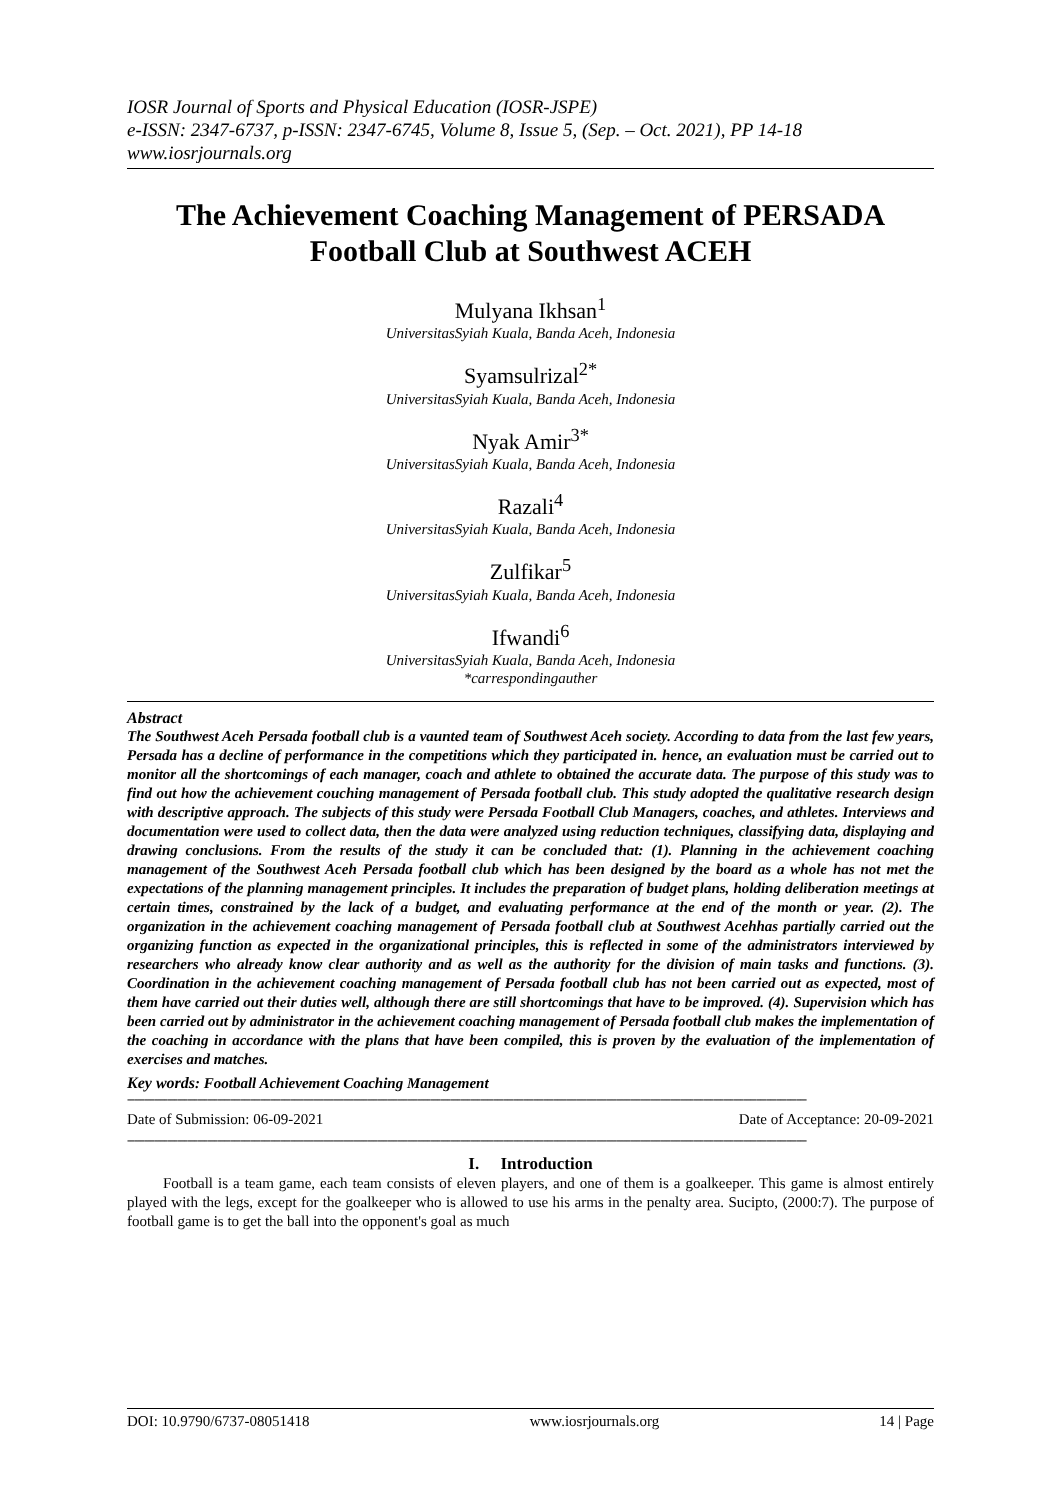IOSR Journal of Sports and Physical Education (IOSR-JSPE)
e-ISSN: 2347-6737, p-ISSN: 2347-6745, Volume 8, Issue 5, (Sep. – Oct. 2021), PP 14-18
www.iosrjournals.org
The Achievement Coaching Management of PERSADA Football Club at Southwest ACEH
Mulyana Ikhsan<sup>1</sup>
UniversitasSyiah Kuala, Banda Aceh, Indonesia
Syamsulrizal<sup>2*</sup>
UniversitasSyiah Kuala, Banda Aceh, Indonesia
Nyak Amir<sup>3*</sup>
UniversitasSyiah Kuala, Banda Aceh, Indonesia
Razali<sup>4</sup>
UniversitasSyiah Kuala, Banda Aceh, Indonesia
Zulfikar<sup>5</sup>
UniversitasSyiah Kuala, Banda Aceh, Indonesia
Ifwandi<sup>6</sup>
UniversitasSyiah Kuala, Banda Aceh, Indonesia
*carrespondingauther
Abstract
The Southwest Aceh Persada football club is a vaunted team of Southwest Aceh society. According to data from the last few years, Persada has a decline of performance in the competitions which they participated in. hence, an evaluation must be carried out to monitor all the shortcomings of each manager, coach and athlete to obtained the accurate data. The purpose of this study was to find out how the achievement couching management of Persada football club. This study adopted the qualitative research design with descriptive approach. The subjects of this study were Persada Football Club Managers, coaches, and athletes. Interviews and documentation were used to collect data, then the data were analyzed using reduction techniques, classifying data, displaying and drawing conclusions. From the results of the study it can be concluded that: (1). Planning in the achievement coaching management of the Southwest Aceh Persada football club which has been designed by the board as a whole has not met the expectations of the planning management principles. It includes the preparation of budget plans, holding deliberation meetings at certain times, constrained by the lack of a budget, and evaluating performance at the end of the month or year. (2). The organization in the achievement coaching management of Persada football club at Southwest Acehhas partially carried out the organizing function as expected in the organizational principles, this is reflected in some of the administrators interviewed by researchers who already know clear authority and as well as the authority for the division of main tasks and functions. (3). Coordination in the achievement coaching management of Persada football club has not been carried out as expected, most of them have carried out their duties well, although there are still shortcomings that have to be improved. (4). Supervision which has been carried out by administrator in the achievement coaching management of Persada football club makes the implementation of the coaching in accordance with the plans that have been compiled, this is proven by the evaluation of the implementation of exercises and matches.
Key words: Football Achievement Coaching Management
------------------------------------------------------------------------------------------------------------------------------------------------------------------------------------------------------------
Date of Submission: 06-09-2021 Date of Acceptance: 20-09-2021
------------------------------------------------------------------------------------------------------------------------------------------------------------------------------------------------------------
I. Introduction
Football is a team game, each team consists of eleven players, and one of them is a goalkeeper. This game is almost entirely played with the legs, except for the goalkeeper who is allowed to use his arms in the penalty area. Sucipto, (2000:7). The purpose of football game is to get the ball into the opponent's goal as much
DOI: 10.9790/6737-08051418 www.iosrjournals.org 14 | Page